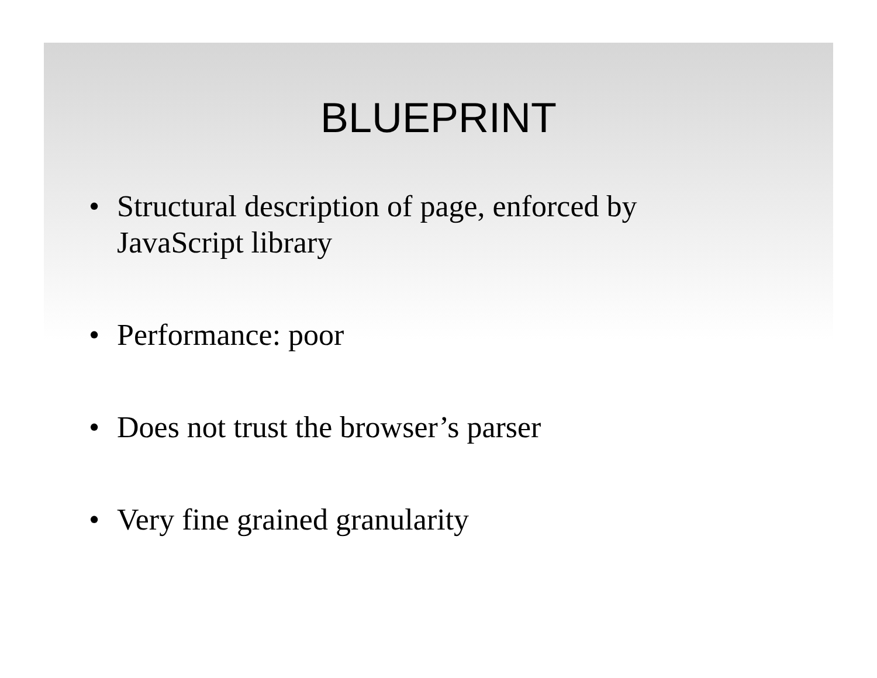BLUEPRINT
• Structural description of page, enforced by
JavaScript library
• Performance: poor
• Does not trust the browser’s parser
• Very fine grained granularity